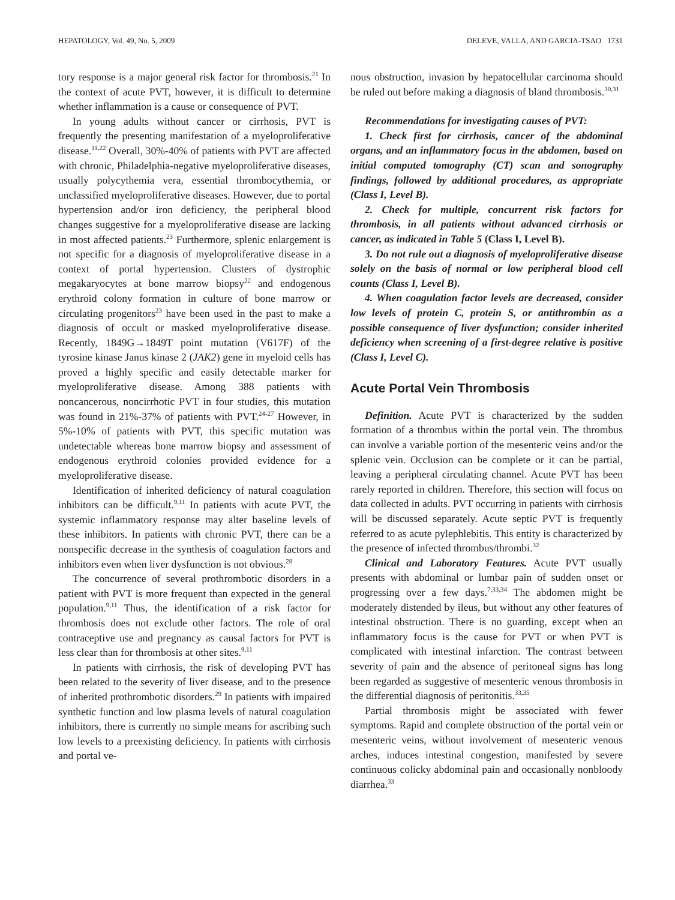HEPATOLOGY, Vol. 49, No. 5, 2009 DELEVE, VALLA, AND GARCIA-TSAO 1731
tory response is a major general risk factor for thrombosis.<sup>21</sup> In the context of acute PVT, however, it is difficult to determine whether inflammation is a cause or consequence of PVT.
In young adults without cancer or cirrhosis, PVT is frequently the presenting manifestation of a myeloproliferative disease.<sup>11,22</sup> Overall, 30%-40% of patients with PVT are affected with chronic, Philadelphia-negative myeloproliferative diseases, usually polycythemia vera, essential thrombocythemia, or unclassified myeloproliferative diseases. However, due to portal hypertension and/or iron deficiency, the peripheral blood changes suggestive for a myeloproliferative disease are lacking in most affected patients.<sup>23</sup> Furthermore, splenic enlargement is not specific for a diagnosis of myeloproliferative disease in a context of portal hypertension. Clusters of dystrophic megakaryocytes at bone marrow biopsy<sup>22</sup> and endogenous erythroid colony formation in culture of bone marrow or circulating progenitors<sup>23</sup> have been used in the past to make a diagnosis of occult or masked myeloproliferative disease. Recently, 1849G→1849T point mutation (V617F) of the tyrosine kinase Janus kinase 2 (JAK2) gene in myeloid cells has proved a highly specific and easily detectable marker for myeloproliferative disease. Among 388 patients with noncancerous, noncirrhotic PVT in four studies, this mutation was found in 21%-37% of patients with PVT.<sup>24-27</sup> However, in 5%-10% of patients with PVT, this specific mutation was undetectable whereas bone marrow biopsy and assessment of endogenous erythroid colonies provided evidence for a myeloproliferative disease.
Identification of inherited deficiency of natural coagulation inhibitors can be difficult.<sup>9,11</sup> In patients with acute PVT, the systemic inflammatory response may alter baseline levels of these inhibitors. In patients with chronic PVT, there can be a nonspecific decrease in the synthesis of coagulation factors and inhibitors even when liver dysfunction is not obvious.<sup>28</sup>
The concurrence of several prothrombotic disorders in a patient with PVT is more frequent than expected in the general population.<sup>9,11</sup> Thus, the identification of a risk factor for thrombosis does not exclude other factors. The role of oral contraceptive use and pregnancy as causal factors for PVT is less clear than for thrombosis at other sites.<sup>9,11</sup>
In patients with cirrhosis, the risk of developing PVT has been related to the severity of liver disease, and to the presence of inherited prothrombotic disorders.<sup>29</sup> In patients with impaired synthetic function and low plasma levels of natural coagulation inhibitors, there is currently no simple means for ascribing such low levels to a preexisting deficiency. In patients with cirrhosis and portal ve-
nous obstruction, invasion by hepatocellular carcinoma should be ruled out before making a diagnosis of bland thrombosis.<sup>30,31</sup>
Recommendations for investigating causes of PVT:
1. Check first for cirrhosis, cancer of the abdominal organs, and an inflammatory focus in the abdomen, based on initial computed tomography (CT) scan and sonography findings, followed by additional procedures, as appropriate (Class I, Level B).
2. Check for multiple, concurrent risk factors for thrombosis, in all patients without advanced cirrhosis or cancer, as indicated in Table 5 (Class I, Level B).
3. Do not rule out a diagnosis of myeloproliferative disease solely on the basis of normal or low peripheral blood cell counts (Class I, Level B).
4. When coagulation factor levels are decreased, consider low levels of protein C, protein S, or antithrombin as a possible consequence of liver dysfunction; consider inherited deficiency when screening of a first-degree relative is positive (Class I, Level C).
Acute Portal Vein Thrombosis
Definition. Acute PVT is characterized by the sudden formation of a thrombus within the portal vein. The thrombus can involve a variable portion of the mesenteric veins and/or the splenic vein. Occlusion can be complete or it can be partial, leaving a peripheral circulating channel. Acute PVT has been rarely reported in children. Therefore, this section will focus on data collected in adults. PVT occurring in patients with cirrhosis will be discussed separately. Acute septic PVT is frequently referred to as acute pylephlebitis. This entity is characterized by the presence of infected thrombus/thrombi.<sup>32</sup>
Clinical and Laboratory Features. Acute PVT usually presents with abdominal or lumbar pain of sudden onset or progressing over a few days.<sup>7,33,34</sup> The abdomen might be moderately distended by ileus, but without any other features of intestinal obstruction. There is no guarding, except when an inflammatory focus is the cause for PVT or when PVT is complicated with intestinal infarction. The contrast between severity of pain and the absence of peritoneal signs has long been regarded as suggestive of mesenteric venous thrombosis in the differential diagnosis of peritonitis.<sup>33,35</sup>
Partial thrombosis might be associated with fewer symptoms. Rapid and complete obstruction of the portal vein or mesenteric veins, without involvement of mesenteric venous arches, induces intestinal congestion, manifested by severe continuous colicky abdominal pain and occasionally nonbloody diarrhea.<sup>33</sup>